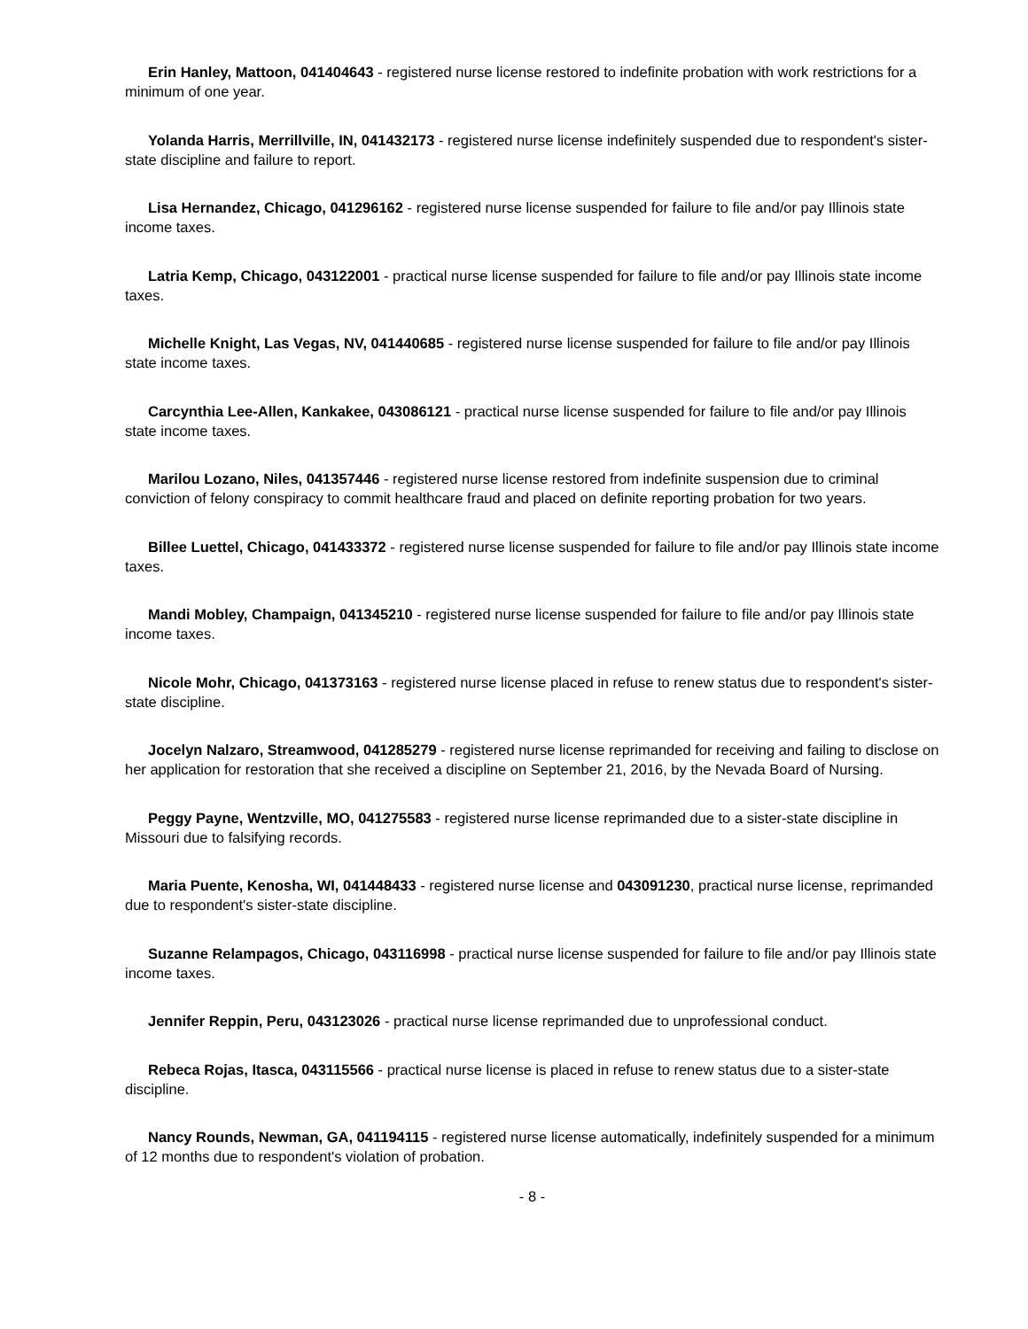Erin Hanley, Mattoon, 041404643 - registered nurse license restored to indefinite probation with work restrictions for a minimum of one year.
Yolanda Harris, Merrillville, IN, 041432173 - registered nurse license indefinitely suspended due to respondent's sister-state discipline and failure to report.
Lisa Hernandez, Chicago, 041296162 - registered nurse license suspended for failure to file and/or pay Illinois state income taxes.
Latria Kemp, Chicago, 043122001 - practical nurse license suspended for failure to file and/or pay Illinois state income taxes.
Michelle Knight, Las Vegas, NV, 041440685 - registered nurse license suspended for failure to file and/or pay Illinois state income taxes.
Carcynthia Lee-Allen, Kankakee, 043086121 - practical nurse license suspended for failure to file and/or pay Illinois state income taxes.
Marilou Lozano, Niles, 041357446 - registered nurse license restored from indefinite suspension due to criminal conviction of felony conspiracy to commit healthcare fraud and placed on definite reporting probation for two years.
Billee Luettel, Chicago, 041433372 - registered nurse license suspended for failure to file and/or pay Illinois state income taxes.
Mandi Mobley, Champaign, 041345210 - registered nurse license suspended for failure to file and/or pay Illinois state income taxes.
Nicole Mohr, Chicago, 041373163 - registered nurse license placed in refuse to renew status due to respondent's sister-state discipline.
Jocelyn Nalzaro, Streamwood, 041285279 - registered nurse license reprimanded for receiving and failing to disclose on her application for restoration that she received a discipline on September 21, 2016, by the Nevada Board of Nursing.
Peggy Payne, Wentzville, MO, 041275583 - registered nurse license reprimanded due to a sister-state discipline in Missouri due to falsifying records.
Maria Puente, Kenosha, WI, 041448433 - registered nurse license and 043091230, practical nurse license, reprimanded due to respondent's sister-state discipline.
Suzanne Relampagos, Chicago, 043116998 - practical nurse license suspended for failure to file and/or pay Illinois state income taxes.
Jennifer Reppin, Peru, 043123026 - practical nurse license reprimanded due to unprofessional conduct.
Rebeca Rojas, Itasca, 043115566 - practical nurse license is placed in refuse to renew status due to a sister-state discipline.
Nancy Rounds, Newman, GA, 041194115 - registered nurse license automatically, indefinitely suspended for a minimum of 12 months due to respondent's violation of probation.
- 8 -